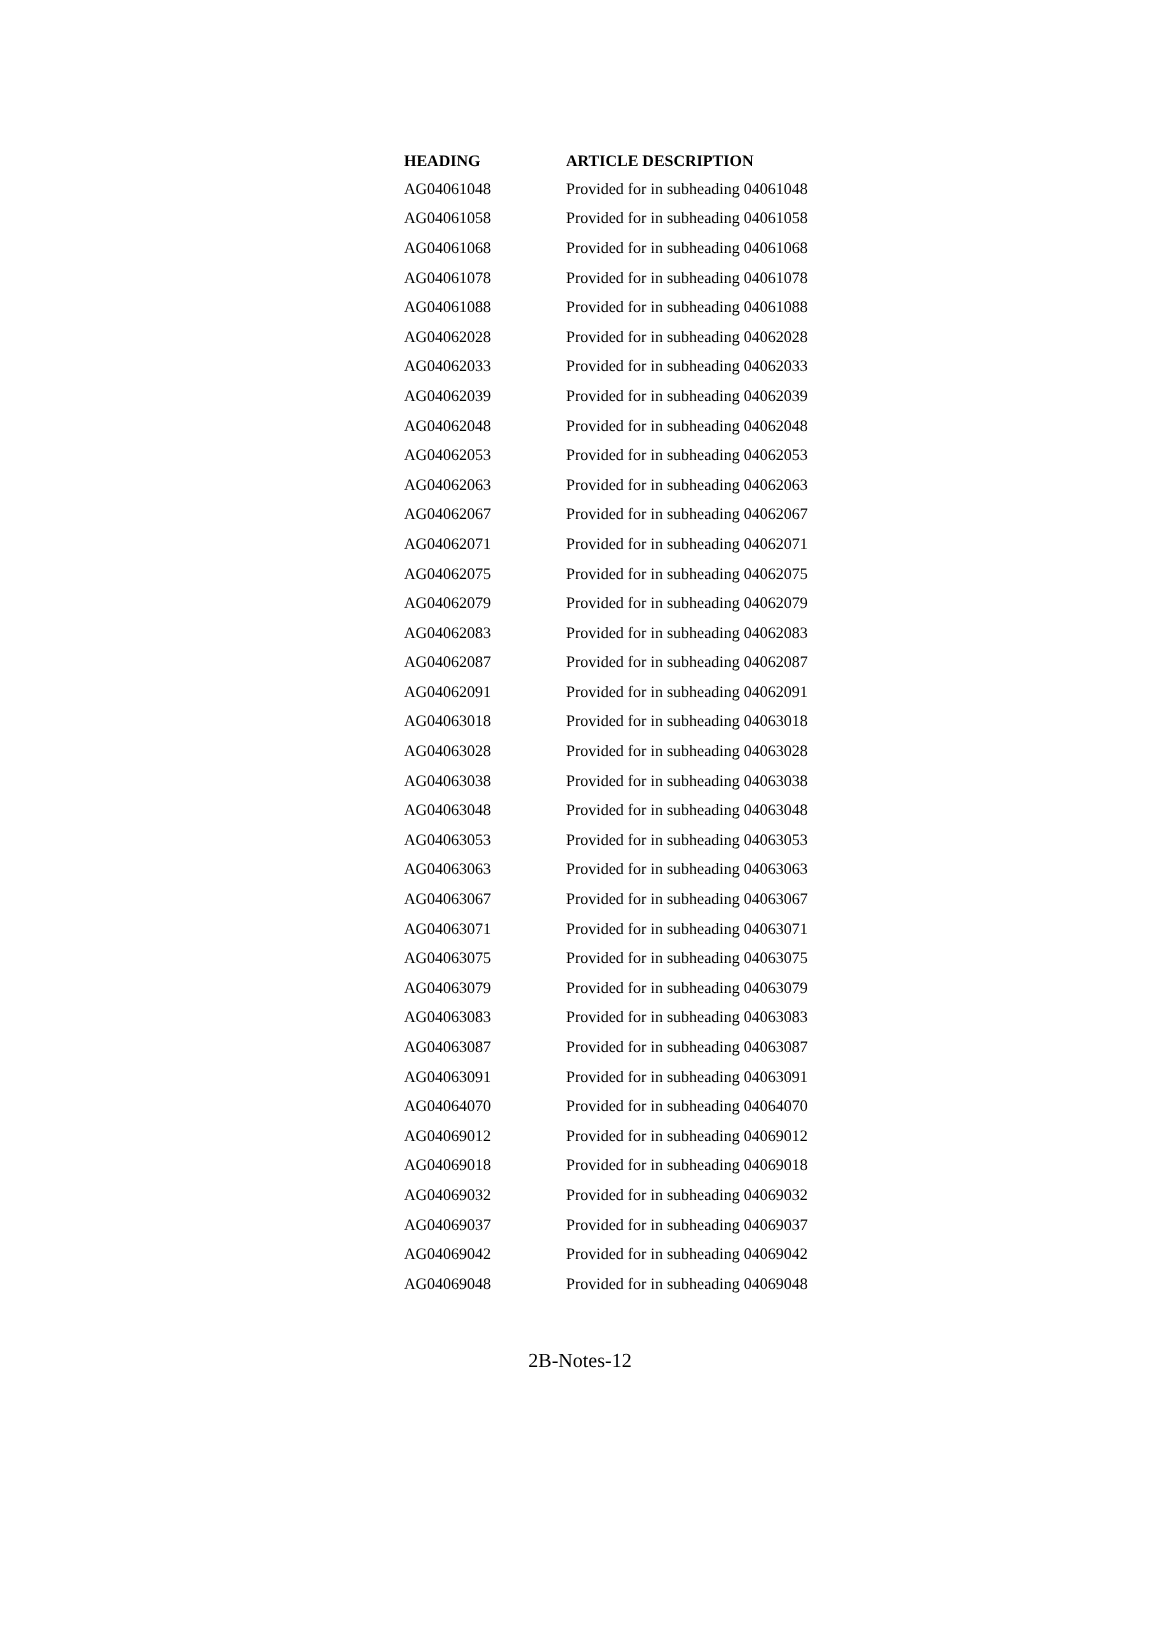| HEADING | ARTICLE DESCRIPTION |
| --- | --- |
| AG04061048 | Provided for in subheading 04061048 |
| AG04061058 | Provided for in subheading 04061058 |
| AG04061068 | Provided for in subheading 04061068 |
| AG04061078 | Provided for in subheading 04061078 |
| AG04061088 | Provided for in subheading 04061088 |
| AG04062028 | Provided for in subheading 04062028 |
| AG04062033 | Provided for in subheading 04062033 |
| AG04062039 | Provided for in subheading 04062039 |
| AG04062048 | Provided for in subheading 04062048 |
| AG04062053 | Provided for in subheading 04062053 |
| AG04062063 | Provided for in subheading 04062063 |
| AG04062067 | Provided for in subheading 04062067 |
| AG04062071 | Provided for in subheading 04062071 |
| AG04062075 | Provided for in subheading 04062075 |
| AG04062079 | Provided for in subheading 04062079 |
| AG04062083 | Provided for in subheading 04062083 |
| AG04062087 | Provided for in subheading 04062087 |
| AG04062091 | Provided for in subheading 04062091 |
| AG04063018 | Provided for in subheading 04063018 |
| AG04063028 | Provided for in subheading 04063028 |
| AG04063038 | Provided for in subheading 04063038 |
| AG04063048 | Provided for in subheading 04063048 |
| AG04063053 | Provided for in subheading 04063053 |
| AG04063063 | Provided for in subheading 04063063 |
| AG04063067 | Provided for in subheading 04063067 |
| AG04063071 | Provided for in subheading 04063071 |
| AG04063075 | Provided for in subheading 04063075 |
| AG04063079 | Provided for in subheading 04063079 |
| AG04063083 | Provided for in subheading 04063083 |
| AG04063087 | Provided for in subheading 04063087 |
| AG04063091 | Provided for in subheading 04063091 |
| AG04064070 | Provided for in subheading 04064070 |
| AG04069012 | Provided for in subheading 04069012 |
| AG04069018 | Provided for in subheading 04069018 |
| AG04069032 | Provided for in subheading 04069032 |
| AG04069037 | Provided for in subheading 04069037 |
| AG04069042 | Provided for in subheading 04069042 |
| AG04069048 | Provided for in subheading 04069048 |
2B-Notes-12